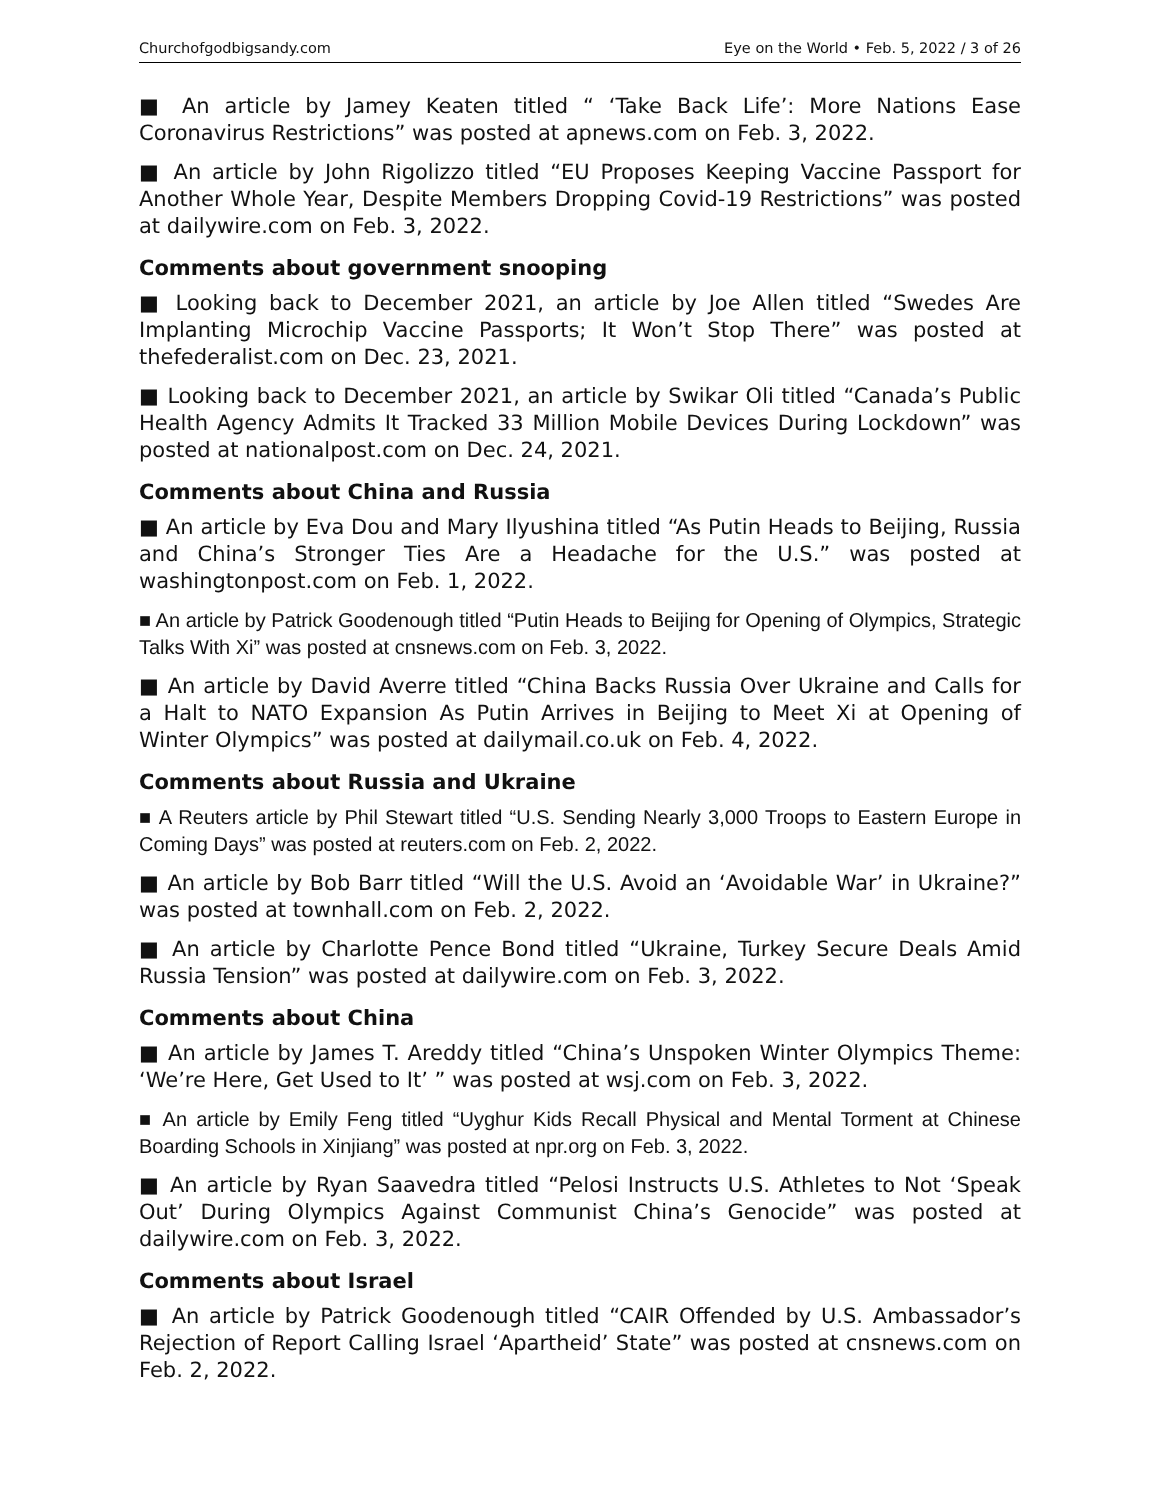Churchofgodbigsandy.com Eye on the World • Feb. 5, 2022 / 3 of 26
■ An article by Jamey Keaten titled “ ‘Take Back Life’: More Nations Ease Coronavirus Restrictions” was posted at apnews.com on Feb. 3, 2022.
■ An article by John Rigolizzo titled “EU Proposes Keeping Vaccine Passport for Another Whole Year, Despite Members Dropping Covid-19 Restrictions” was posted at dailywire.com on Feb. 3, 2022.
Comments about government snooping
■ Looking back to December 2021, an article by Joe Allen titled “Swedes Are Implanting Microchip Vaccine Passports; It Won’t Stop There” was posted at thefederalist.com on Dec. 23, 2021.
■ Looking back to December 2021, an article by Swikar Oli titled “Canada’s Public Health Agency Admits It Tracked 33 Million Mobile Devices During Lockdown” was posted at nationalpost.com on Dec. 24, 2021.
Comments about China and Russia
■ An article by Eva Dou and Mary Ilyushina titled “As Putin Heads to Beijing, Russia and China’s Stronger Ties Are a Headache for the U.S.” was posted at washingtonpost.com on Feb. 1, 2022.
■ An article by Patrick Goodenough titled “Putin Heads to Beijing for Opening of Olympics, Strategic Talks With Xi” was posted at cnsnews.com on Feb. 3, 2022.
■ An article by David Averre titled “China Backs Russia Over Ukraine and Calls for a Halt to NATO Expansion As Putin Arrives in Beijing to Meet Xi at Opening of Winter Olympics” was posted at dailymail.co.uk on Feb. 4, 2022.
Comments about Russia and Ukraine
■ A Reuters article by Phil Stewart titled “U.S. Sending Nearly 3,000 Troops to Eastern Europe in Coming Days” was posted at reuters.com on Feb. 2, 2022.
■ An article by Bob Barr titled “Will the U.S. Avoid an ‘Avoidable War’ in Ukraine?” was posted at townhall.com on Feb. 2, 2022.
■ An article by Charlotte Pence Bond titled “Ukraine, Turkey Secure Deals Amid Russia Tension” was posted at dailywire.com on Feb. 3, 2022.
Comments about China
■ An article by James T. Areddy titled “China’s Unspoken Winter Olympics Theme: ‘We’re Here, Get Used to It’ ” was posted at wsj.com on Feb. 3, 2022.
■ An article by Emily Feng titled “Uyghur Kids Recall Physical and Mental Torment at Chinese Boarding Schools in Xinjiang” was posted at npr.org on Feb. 3, 2022.
■ An article by Ryan Saavedra titled “Pelosi Instructs U.S. Athletes to Not ‘Speak Out’ During Olympics Against Communist China’s Genocide” was posted at dailywire.com on Feb. 3, 2022.
Comments about Israel
■ An article by Patrick Goodenough titled “CAIR Offended by U.S. Ambassador’s Rejection of Report Calling Israel ‘Apartheid’ State” was posted at cnsnews.com on Feb. 2, 2022.